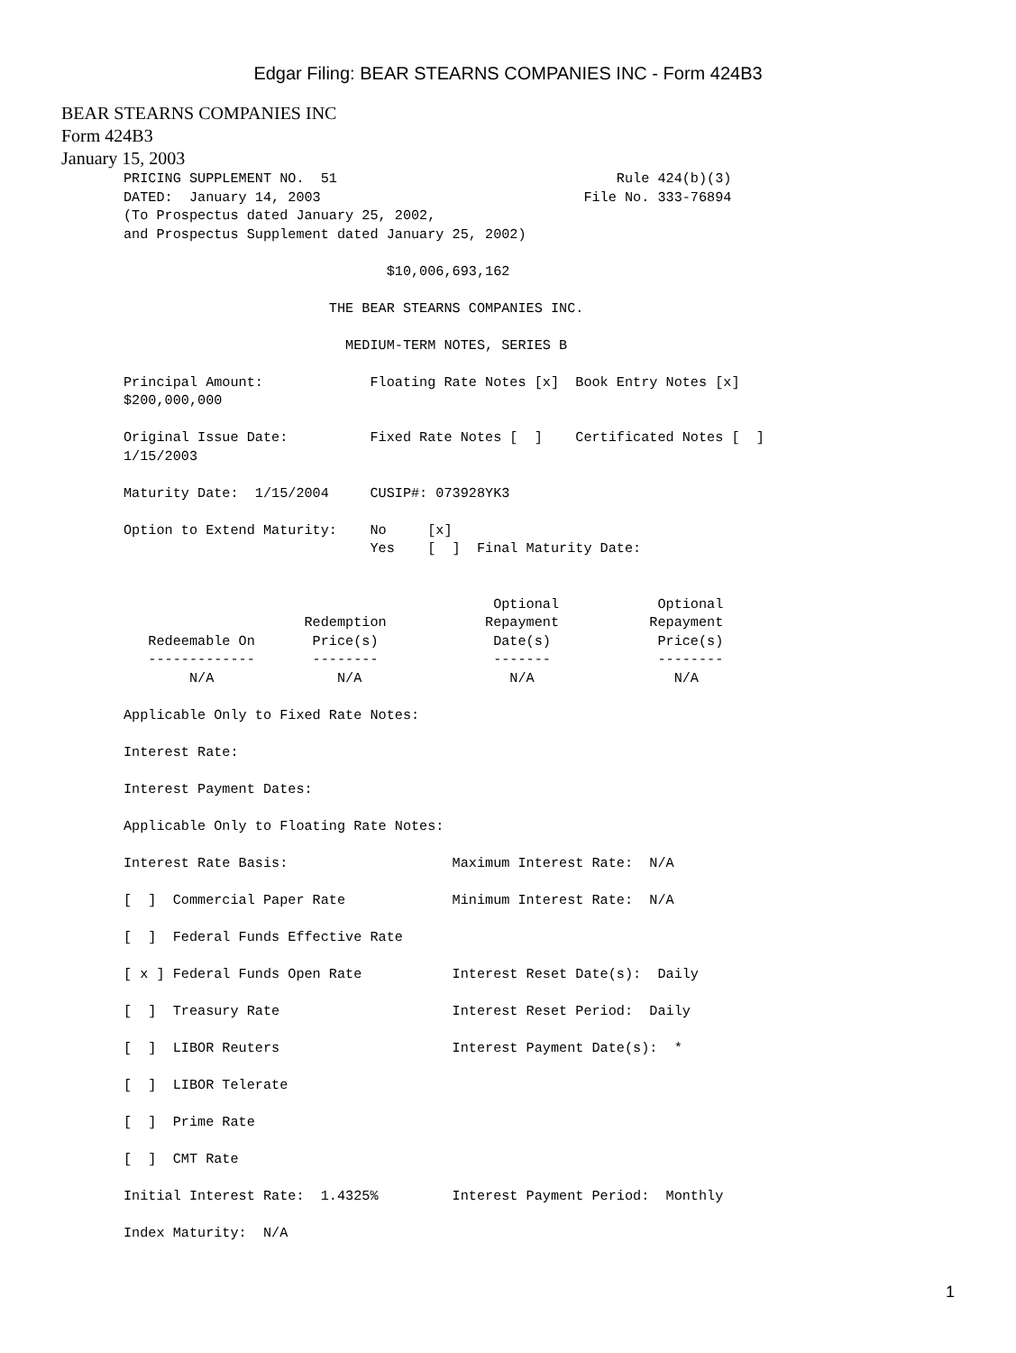Edgar Filing: BEAR STEARNS COMPANIES INC - Form 424B3
BEAR STEARNS COMPANIES INC
Form 424B3
January 15, 2003
PRICING SUPPLEMENT NO.  51                                  Rule 424(b)(3)
DATED:  January 14, 2003                                File No. 333-76894
(To Prospectus dated January 25, 2002,
and Prospectus Supplement dated January 25, 2002)

                                $10,006,693,162

                         THE BEAR STEARNS COMPANIES INC.

                           MEDIUM-TERM NOTES, SERIES B

Principal Amount:             Floating Rate Notes [x]  Book Entry Notes [x]
$200,000,000

Original Issue Date:          Fixed Rate Notes [  ]    Certificated Notes [  ]
1/15/2003

Maturity Date:  1/15/2004     CUSIP#: 073928YK3

Option to Extend Maturity:    No     [x]
                              Yes    [  ]  Final Maturity Date:


                                             Optional            Optional
                      Redemption            Repayment           Repayment
   Redeemable On       Price(s)              Date(s)             Price(s)
   -------------       --------              -------             --------
        N/A               N/A                  N/A                 N/A

Applicable Only to Fixed Rate Notes:

Interest Rate:

Interest Payment Dates:

Applicable Only to Floating Rate Notes:

Interest Rate Basis:                    Maximum Interest Rate:  N/A

[  ]  Commercial Paper Rate             Minimum Interest Rate:  N/A

[  ]  Federal Funds Effective Rate

[ x ] Federal Funds Open Rate           Interest Reset Date(s):  Daily

[  ]  Treasury Rate                     Interest Reset Period:  Daily

[  ]  LIBOR Reuters                     Interest Payment Date(s):  *

[  ]  LIBOR Telerate

[  ]  Prime Rate

[  ]  CMT Rate

Initial Interest Rate:  1.4325%         Interest Payment Period:  Monthly

Index Maturity:  N/A
1